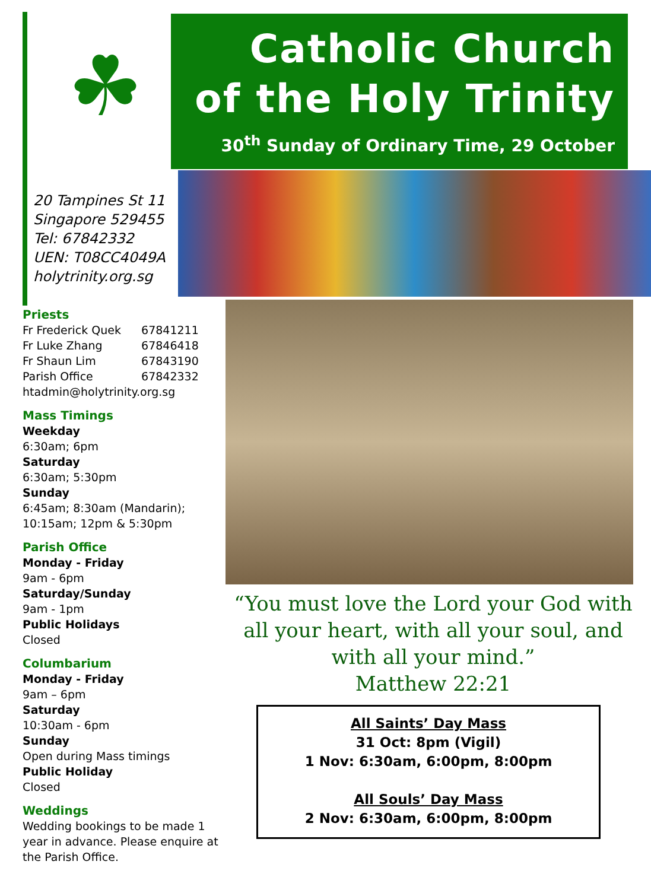☘
Catholic Church
of the Holy Trinity
30<sup>th</sup> Sunday of Ordinary Time, 29 October
20 Tampines St 11
Singapore 529455
Tel: 67842332
UEN: T08CC4049A
holytrinity.org.sg
Priests
| Fr Frederick Quek | 67841211 |
| Fr Luke Zhang | 67846418 |
| Fr Shaun Lim | 67843190 |
| Parish Office | 67842332 |
htadmin@holytrinity.org.sg
Mass Timings
Weekday
6:30am; 6pm
Saturday
6:30am; 5:30pm
Sunday
6:45am; 8:30am (Mandarin);
10:15am; 12pm & 5:30pm
Parish Office
Monday - Friday
9am - 6pm
Saturday/Sunday
9am - 1pm
Public Holidays
Closed
Columbarium
Monday - Friday
9am – 6pm
Saturday
10:30am - 6pm
Sunday
Open during Mass timings
Public Holiday
Closed
Weddings
Wedding bookings to be made 1 year in advance. Please enquire at the Parish Office.
“You must love the Lord your God with all your heart, with all your soul, and with all your mind.”
Matthew 22:21
All Saints’ Day Mass
31 Oct: 8pm (Vigil)
1 Nov: 6:30am, 6:00pm, 8:00pm
All Souls’ Day Mass
2 Nov: 6:30am, 6:00pm, 8:00pm